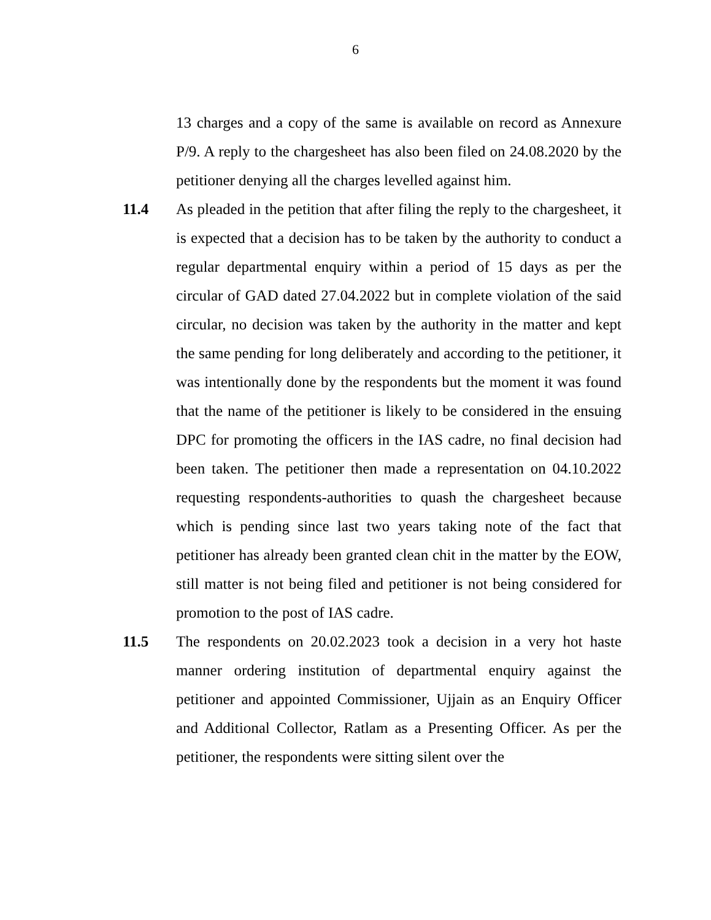6
13 charges and a copy of the same is available on record as Annexure P/9. A reply to the chargesheet has also been filed on 24.08.2020 by the petitioner denying all the charges levelled against him.
11.4 As pleaded in the petition that after filing the reply to the chargesheet, it is expected that a decision has to be taken by the authority to conduct a regular departmental enquiry within a period of 15 days as per the circular of GAD dated 27.04.2022 but in complete violation of the said circular, no decision was taken by the authority in the matter and kept the same pending for long deliberately and according to the petitioner, it was intentionally done by the respondents but the moment it was found that the name of the petitioner is likely to be considered in the ensuing DPC for promoting the officers in the IAS cadre, no final decision had been taken. The petitioner then made a representation on 04.10.2022 requesting respondents-authorities to quash the chargesheet because which is pending since last two years taking note of the fact that petitioner has already been granted clean chit in the matter by the EOW, still matter is not being filed and petitioner is not being considered for promotion to the post of IAS cadre.
11.5 The respondents on 20.02.2023 took a decision in a very hot haste manner ordering institution of departmental enquiry against the petitioner and appointed Commissioner, Ujjain as an Enquiry Officer and Additional Collector, Ratlam as a Presenting Officer. As per the petitioner, the respondents were sitting silent over the